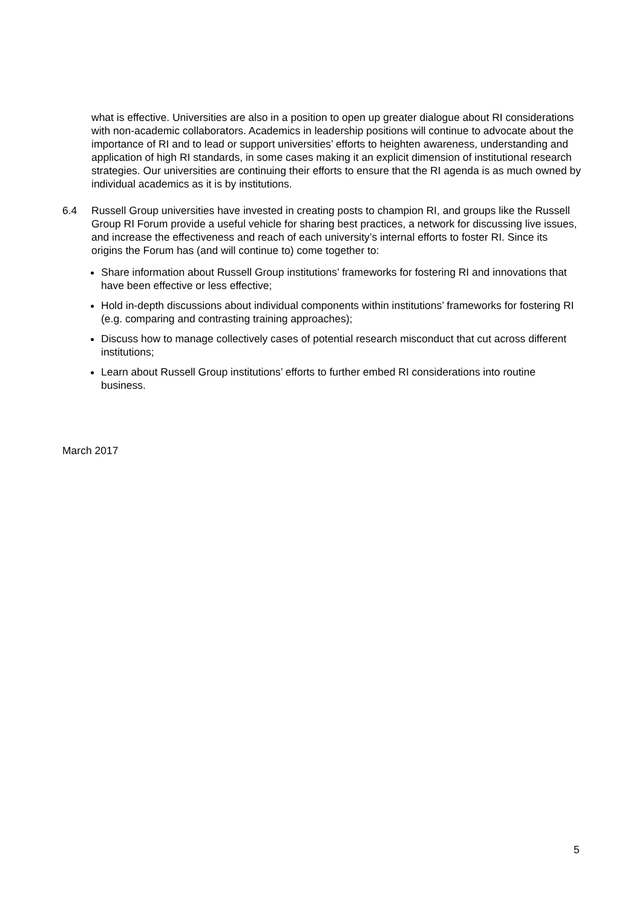what is effective. Universities are also in a position to open up greater dialogue about RI considerations with non-academic collaborators. Academics in leadership positions will continue to advocate about the importance of RI and to lead or support universities’ efforts to heighten awareness, understanding and application of high RI standards, in some cases making it an explicit dimension of institutional research strategies. Our universities are continuing their efforts to ensure that the RI agenda is as much owned by individual academics as it is by institutions.
6.4 Russell Group universities have invested in creating posts to champion RI, and groups like the Russell Group RI Forum provide a useful vehicle for sharing best practices, a network for discussing live issues, and increase the effectiveness and reach of each university’s internal efforts to foster RI. Since its origins the Forum has (and will continue to) come together to:
Share information about Russell Group institutions’ frameworks for fostering RI and innovations that have been effective or less effective;
Hold in-depth discussions about individual components within institutions’ frameworks for fostering RI (e.g. comparing and contrasting training approaches);
Discuss how to manage collectively cases of potential research misconduct that cut across different institutions;
Learn about Russell Group institutions’ efforts to further embed RI considerations into routine business.
March 2017
5